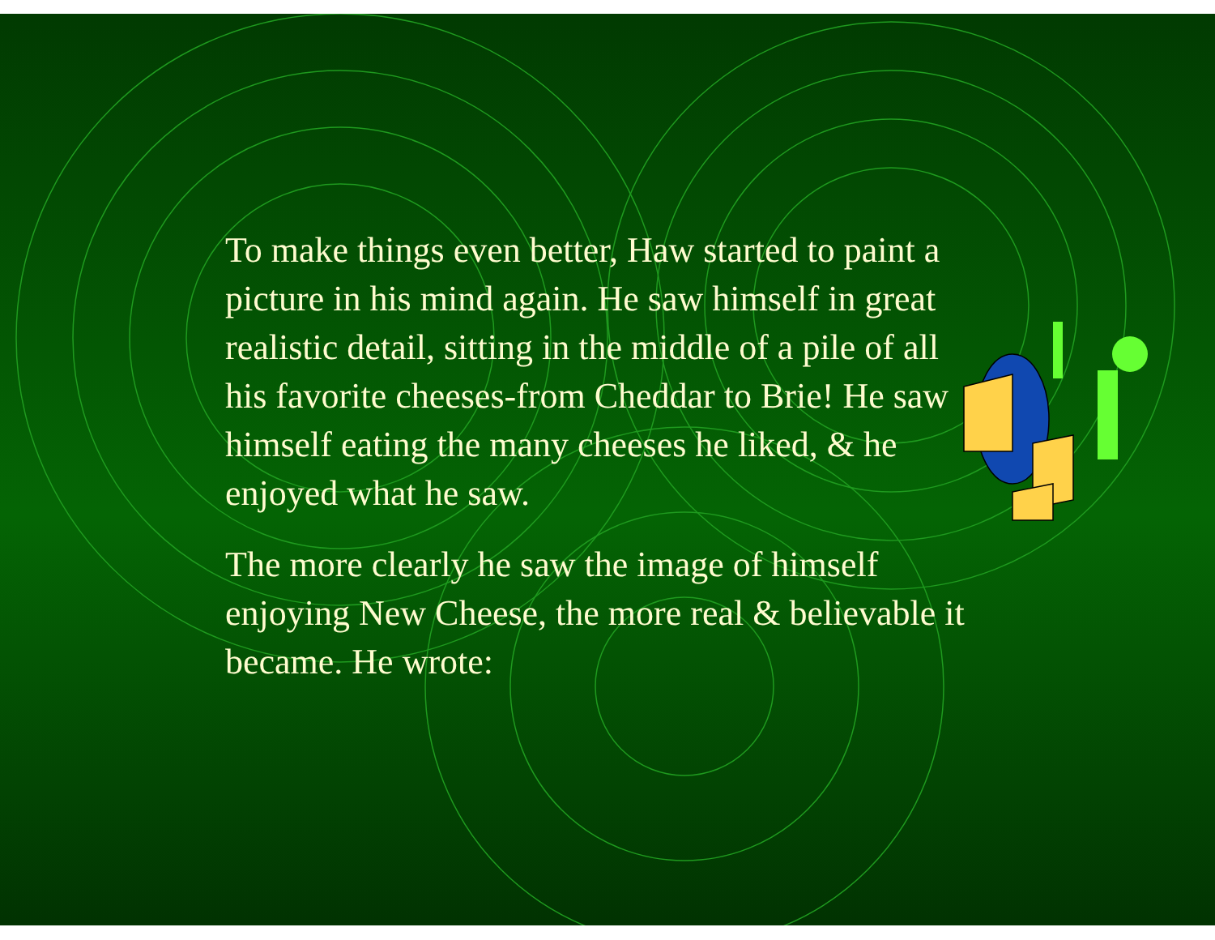To make things even better, Haw started to paint a picture in his mind again. He saw himself in great realistic detail, sitting in the middle of a pile of all his favorite cheeses-from Cheddar to Brie! He saw himself eating the many cheeses he liked, & he enjoyed what he saw.
The more clearly he saw the image of himself enjoying New Cheese, the more real & believable it became. He wrote: